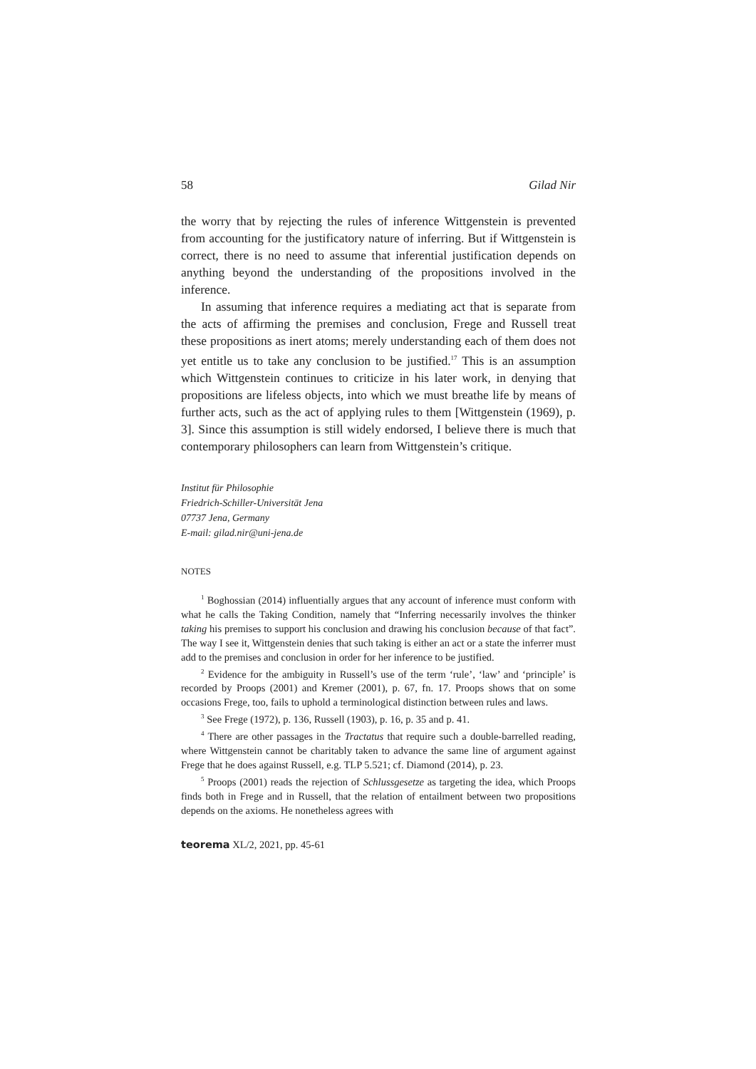58 Gilad Nir
the worry that by rejecting the rules of inference Wittgenstein is prevented from accounting for the justificatory nature of inferring. But if Wittgenstein is correct, there is no need to assume that inferential justification depends on anything beyond the understanding of the propositions involved in the inference.
In assuming that inference requires a mediating act that is separate from the acts of affirming the premises and conclusion, Frege and Russell treat these propositions as inert atoms; merely understanding each of them does not yet entitle us to take any conclusion to be justified.<sup>17</sup> This is an assumption which Wittgenstein continues to criticize in his later work, in denying that propositions are lifeless objects, into which we must breathe life by means of further acts, such as the act of applying rules to them [Wittgenstein (1969), p. 3]. Since this assumption is still widely endorsed, I believe there is much that contemporary philosophers can learn from Wittgenstein’s critique.
Institut für Philosophie
Friedrich-Schiller-Universität Jena
07737 Jena, Germany
E-mail: gilad.nir@uni-jena.de
NOTES
<sup>1</sup> Boghossian (2014) influentially argues that any account of inference must conform with what he calls the Taking Condition, namely that “Inferring necessarily involves the thinker taking his premises to support his conclusion and drawing his conclusion because of that fact”. The way I see it, Wittgenstein denies that such taking is either an act or a state the inferrer must add to the premises and conclusion in order for her inference to be justified.
<sup>2</sup> Evidence for the ambiguity in Russell’s use of the term ‘rule’, ‘law’ and ‘principle’ is recorded by Proops (2001) and Kremer (2001), p. 67, fn. 17. Proops shows that on some occasions Frege, too, fails to uphold a terminological distinction between rules and laws.
<sup>3</sup> See Frege (1972), p. 136, Russell (1903), p. 16, p. 35 and p. 41.
<sup>4</sup> There are other passages in the Tractatus that require such a double-barrelled reading, where Wittgenstein cannot be charitably taken to advance the same line of argument against Frege that he does against Russell, e.g. TLP 5.521; cf. Diamond (2014), p. 23.
<sup>5</sup> Proops (2001) reads the rejection of Schlussgesetze as targeting the idea, which Proops finds both in Frege and in Russell, that the relation of entailment between two propositions depends on the axioms. He nonetheless agrees with
teorema XL/2, 2021, pp. 45-61